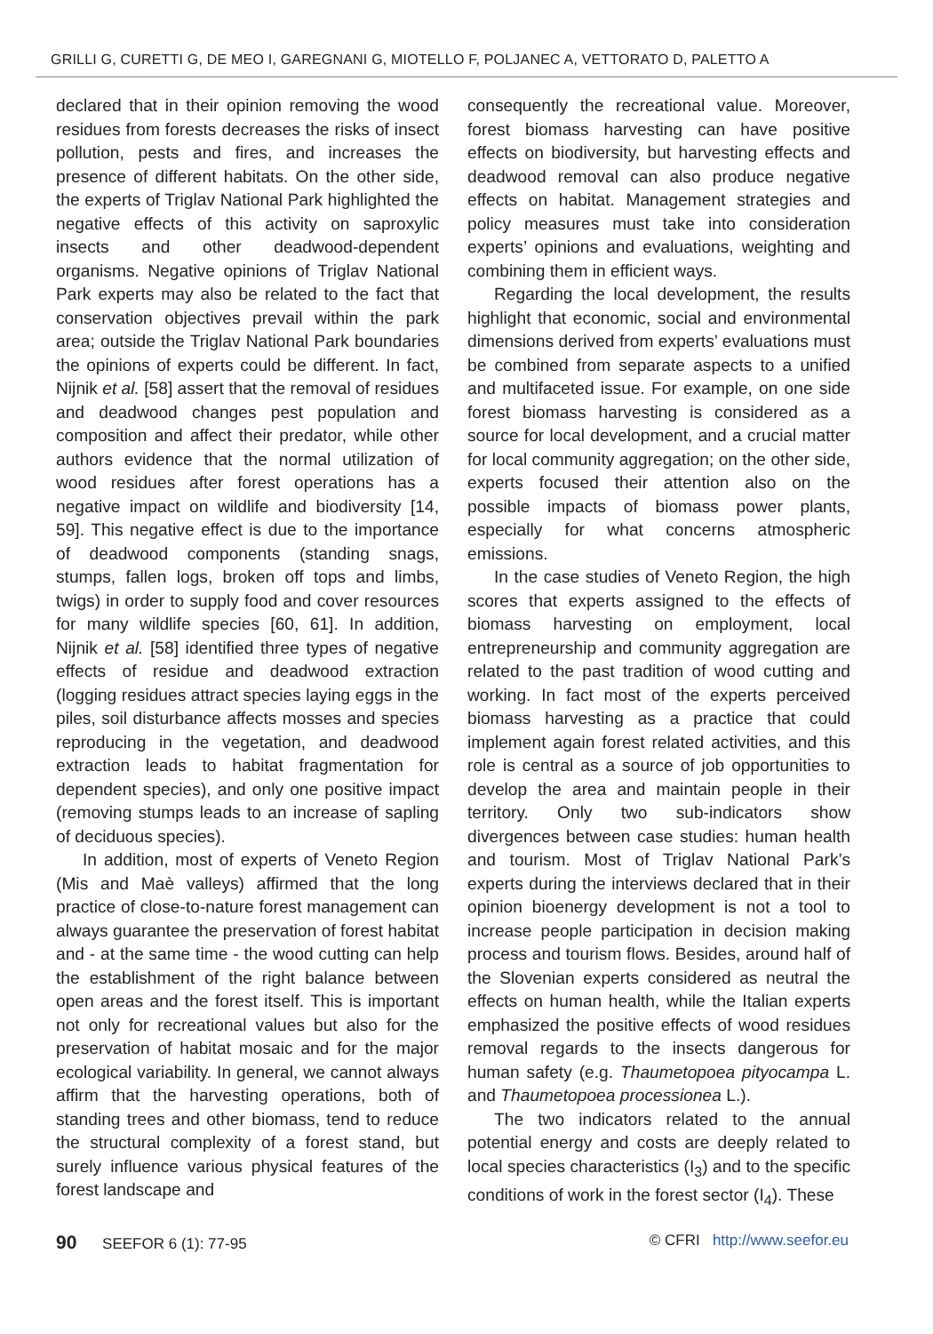GRILLI G, CURETTI G, DE MEO I, GAREGNANI G, MIOTELLO F, POLJANEC A, VETTORATO D, PALETTO A
declared that in their opinion removing the wood residues from forests decreases the risks of insect pollution, pests and fires, and increases the presence of different habitats. On the other side, the experts of Triglav National Park highlighted the negative effects of this activity on saproxylic insects and other deadwood-dependent organisms. Negative opinions of Triglav National Park experts may also be related to the fact that conservation objectives prevail within the park area; outside the Triglav National Park boundaries the opinions of experts could be different. In fact, Nijnik et al. [58] assert that the removal of residues and deadwood changes pest population and composition and affect their predator, while other authors evidence that the normal utilization of wood residues after forest operations has a negative impact on wildlife and biodiversity [14, 59]. This negative effect is due to the importance of deadwood components (standing snags, stumps, fallen logs, broken off tops and limbs, twigs) in order to supply food and cover resources for many wildlife species [60, 61]. In addition, Nijnik et al. [58] identified three types of negative effects of residue and deadwood extraction (logging residues attract species laying eggs in the piles, soil disturbance affects mosses and species reproducing in the vegetation, and deadwood extraction leads to habitat fragmentation for dependent species), and only one positive impact (removing stumps leads to an increase of sapling of deciduous species).
In addition, most of experts of Veneto Region (Mis and Maè valleys) affirmed that the long practice of close-to-nature forest management can always guarantee the preservation of forest habitat and - at the same time - the wood cutting can help the establishment of the right balance between open areas and the forest itself. This is important not only for recreational values but also for the preservation of habitat mosaic and for the major ecological variability. In general, we cannot always affirm that the harvesting operations, both of standing trees and other biomass, tend to reduce the structural complexity of a forest stand, but surely influence various physical features of the forest landscape and
consequently the recreational value. Moreover, forest biomass harvesting can have positive effects on biodiversity, but harvesting effects and deadwood removal can also produce negative effects on habitat. Management strategies and policy measures must take into consideration experts’ opinions and evaluations, weighting and combining them in efficient ways.
Regarding the local development, the results highlight that economic, social and environmental dimensions derived from experts’ evaluations must be combined from separate aspects to a unified and multifaceted issue. For example, on one side forest biomass harvesting is considered as a source for local development, and a crucial matter for local community aggregation; on the other side, experts focused their attention also on the possible impacts of biomass power plants, especially for what concerns atmospheric emissions.
In the case studies of Veneto Region, the high scores that experts assigned to the effects of biomass harvesting on employment, local entrepreneurship and community aggregation are related to the past tradition of wood cutting and working. In fact most of the experts perceived biomass harvesting as a practice that could implement again forest related activities, and this role is central as a source of job opportunities to develop the area and maintain people in their territory. Only two sub-indicators show divergences between case studies: human health and tourism. Most of Triglav National Park’s experts during the interviews declared that in their opinion bioenergy development is not a tool to increase people participation in decision making process and tourism flows. Besides, around half of the Slovenian experts considered as neutral the effects on human health, while the Italian experts emphasized the positive effects of wood residues removal regards to the insects dangerous for human safety (e.g. Thaumetopoea pityocampa L. and Thaumetopoea processionea L.).
The two indicators related to the annual potential energy and costs are deeply related to local species characteristics (I<sub>3</sub>) and to the specific conditions of work in the forest sector (I<sub>4</sub>). These
90 SEEFOR 6 (1): 77-95 © CFRI http://www.seefor.eu